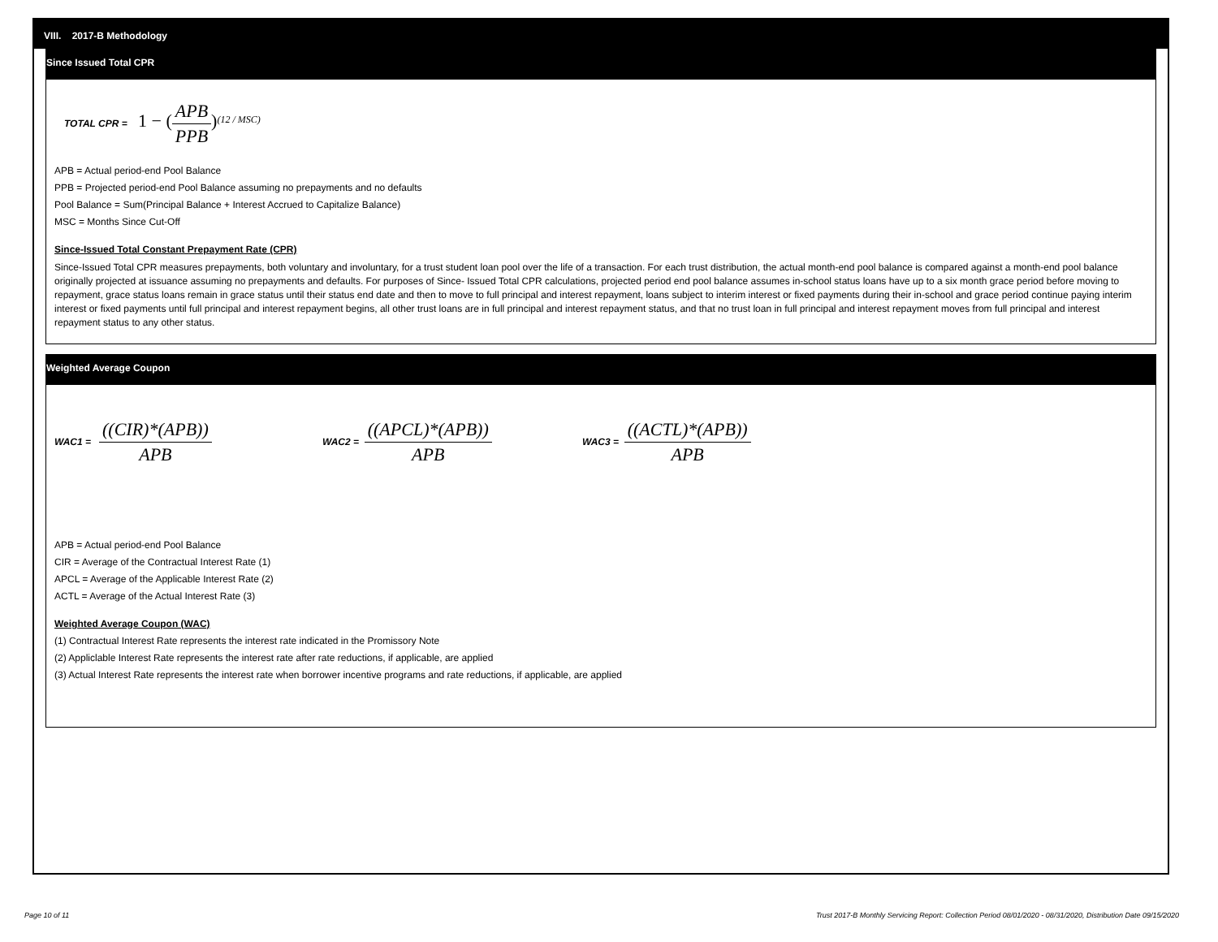VIII. 2017-B Methodology
Since Issued Total CPR
TOTAL CPR = 1 − (APB PPB)<sup>(12 / MSC)</sup>
APB = Actual period-end Pool Balance
PPB = Projected period-end Pool Balance assuming no prepayments and no defaults
Pool Balance = Sum(Principal Balance + Interest Accrued to Capitalize Balance)
MSC = Months Since Cut-Off
Since-Issued Total Constant Prepayment Rate (CPR)
Since-Issued Total CPR measures prepayments, both voluntary and involuntary, for a trust student loan pool over the life of a transaction. For each trust distribution, the actual month-end pool balance is compared against a month-end pool balance originally projected at issuance assuming no prepayments and defaults. For purposes of Since- Issued Total CPR calculations, projected period end pool balance assumes in-school status loans have up to a six month grace period before moving to repayment, grace status loans remain in grace status until their status end date and then to move to full principal and interest repayment, loans subject to interim interest or fixed payments during their in-school and grace period continue paying interim interest or fixed payments until full principal and interest repayment begins, all other trust loans are in full principal and interest repayment status, and that no trust loan in full principal and interest repayment moves from full principal and interest repayment status to any other status.
Weighted Average Coupon
WAC1 = ((CIR)*(APB)) APB
WAC2 = ((APCL)*(APB)) APB
WAC3 = ((ACTL)*(APB)) APB
APB = Actual period-end Pool Balance
CIR = Average of the Contractual Interest Rate (1)
APCL = Average of the Applicable Interest Rate (2)
ACTL = Average of the Actual Interest Rate (3)
Weighted Average Coupon (WAC)
(1) Contractual Interest Rate represents the interest rate indicated in the Promissory Note
(2) Appliclable Interest Rate represents the interest rate after rate reductions, if applicable, are applied
(3) Actual Interest Rate represents the interest rate when borrower incentive programs and rate reductions, if applicable, are applied
Page 10 of 11
Trust 2017-B Monthly Servicing Report: Collection Period 08/01/2020 - 08/31/2020, Distribution Date 09/15/2020